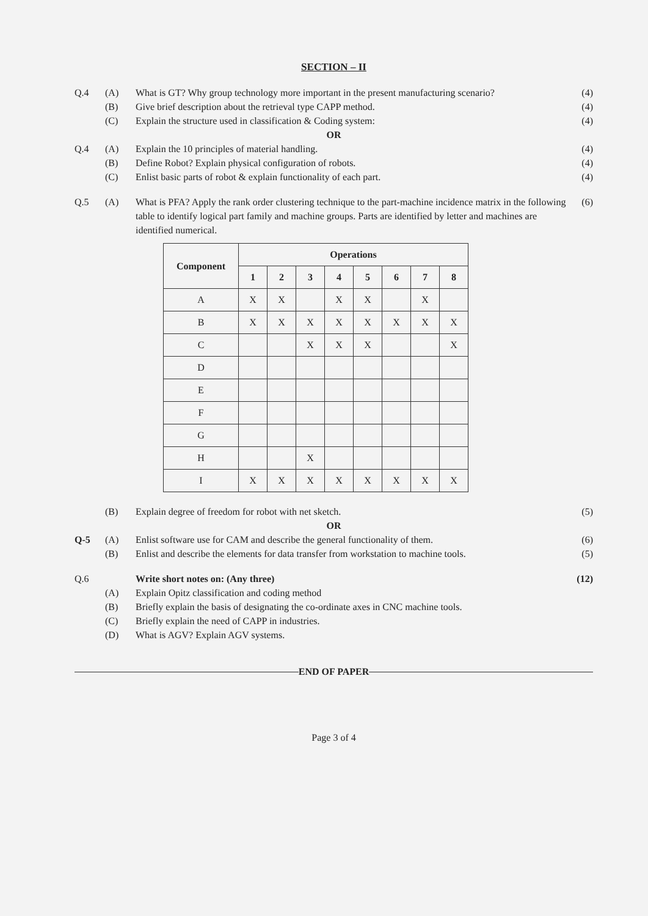SECTION – II
Q.4 (A) What is GT? Why group technology more important in the present manufacturing scenario?
(4)
(B) Give brief description about the retrieval type CAPP method.
(4)
(C) Explain the structure used in classification & Coding system:
(4)
OR
Q.4 (A) Explain the 10 principles of material handling.
(4)
(B) Define Robot? Explain physical configuration of robots.
(4)
(C) Enlist basic parts of robot & explain functionality of each part.
(4)
Q.5 (A) What is PFA? Apply the rank order clustering technique to the part-machine incidence matrix in the following table to identify logical part family and machine groups. Parts are identified by letter and machines are identified numerical.
(6)
| Component | Operations | | | | | | | |
| --- | --- | --- | --- | --- | --- | --- | --- | --- |
| | 1 | 2 | 3 | 4 | 5 | 6 | 7 | 8 |
| A | X | X | | X | X | | X | |
| B | X | X | X | X | X | X | X | X |
| C | | | X | X | X | | | X |
| D | | | | | | | | |
| E | | | | | | | | |
| F | | | | | | | | |
| G | | | | | | | | |
| H | | | X | | | | | |
| I | X | X | X | X | X | X | X | X |
(B) Explain degree of freedom for robot with net sketch.
(5)
OR
Q-5 (A) Enlist software use for CAM and describe the general functionality of them.
(6)
(B) Enlist and describe the elements for data transfer from workstation to machine tools.
(5)
Q.6 Write short notes on: (Any three)
(12)
(A) Explain Opitz classification and coding method
(B) Briefly explain the basis of designating the co-ordinate axes in CNC machine tools.
(C) Briefly explain the need of CAPP in industries.
(D) What is AGV? Explain AGV systems.
END OF PAPER
Page 3 of 4